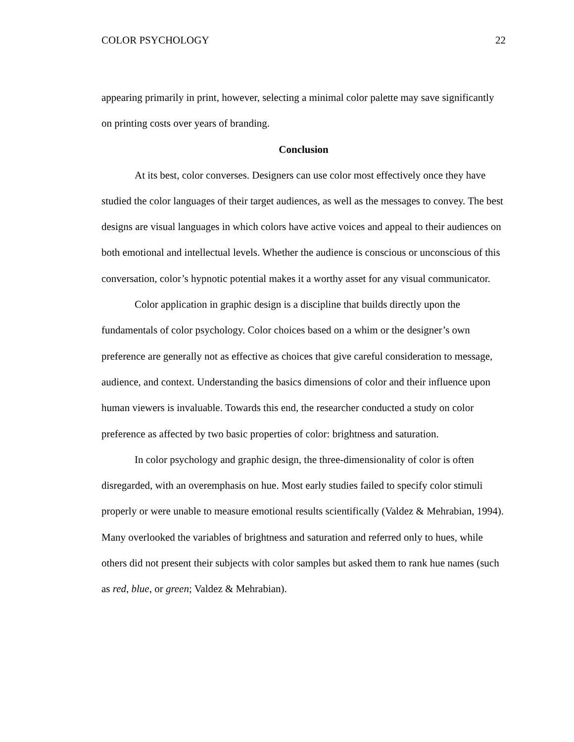COLOR PSYCHOLOGY 22
appearing primarily in print, however, selecting a minimal color palette may save significantly on printing costs over years of branding.
Conclusion
At its best, color converses. Designers can use color most effectively once they have studied the color languages of their target audiences, as well as the messages to convey. The best designs are visual languages in which colors have active voices and appeal to their audiences on both emotional and intellectual levels. Whether the audience is conscious or unconscious of this conversation, color’s hypnotic potential makes it a worthy asset for any visual communicator.
Color application in graphic design is a discipline that builds directly upon the fundamentals of color psychology. Color choices based on a whim or the designer’s own preference are generally not as effective as choices that give careful consideration to message, audience, and context. Understanding the basics dimensions of color and their influence upon human viewers is invaluable. Towards this end, the researcher conducted a study on color preference as affected by two basic properties of color: brightness and saturation.
In color psychology and graphic design, the three-dimensionality of color is often disregarded, with an overemphasis on hue. Most early studies failed to specify color stimuli properly or were unable to measure emotional results scientifically (Valdez & Mehrabian, 1994). Many overlooked the variables of brightness and saturation and referred only to hues, while others did not present their subjects with color samples but asked them to rank hue names (such as red, blue, or green; Valdez & Mehrabian).